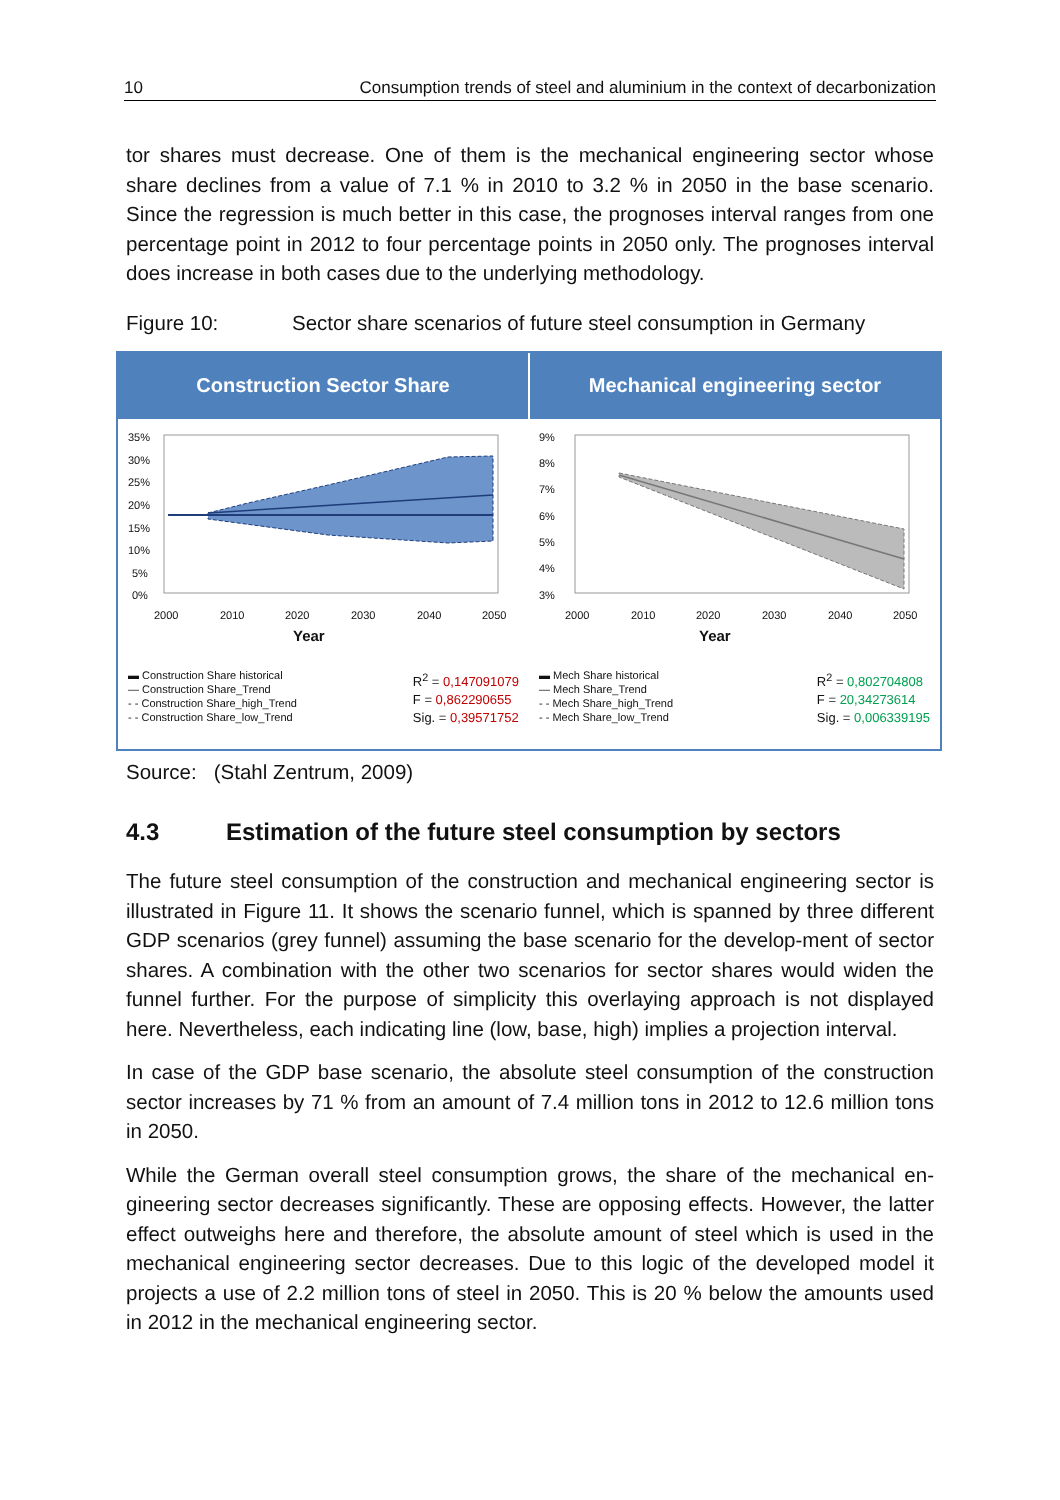10 Consumption trends of steel and aluminium in the context of decarbonization
tor shares must decrease. One of them is the mechanical engineering sector whose share declines from a value of 7.1 % in 2010 to 3.2 % in 2050 in the base scenario. Since the regression is much better in this case, the prognoses interval ranges from one percentage point in 2012 to four percentage points in 2050 only. The prognoses interval does increase in both cases due to the underlying methodology.
Figure 10: Sector share scenarios of future steel consumption in Germany
Construction Sector Share Mechanical engineering sector
35%
30%
25%
20%
15%
10%
5%
0%
2000
2010
2020
2030
2040
2050
Year
▬ Construction Share historical
— Construction Share_Trend
- - Construction Share_high_Trend
- - Construction Share_low_Trend
R<sup>2</sup> = 0,147091079
F = 0,862290655
Sig. = 0,39571752
9%
8%
7%
6%
5%
4%
3%
2000
2010
2020
2030
2040
2050
Year
▬ Mech Share historical
— Mech Share_Trend
- - Mech Share_high_Trend
- - Mech Share_low_Trend
R<sup>2</sup> = 0,802704808
F = 20,34273614
Sig. = 0,006339195
Source: (Stahl Zentrum, 2009)
4.3 Estimation of the future steel consumption by sectors
The future steel consumption of the construction and mechanical engineering sector is illustrated in Figure 11. It shows the scenario funnel, which is spanned by three different GDP scenarios (grey funnel) assuming the base scenario for the develop-ment of sector shares. A combination with the other two scenarios for sector shares would widen the funnel further. For the purpose of simplicity this overlaying approach is not displayed here. Nevertheless, each indicating line (low, base, high) implies a projection interval.
In case of the GDP base scenario, the absolute steel consumption of the construction sector increases by 71 % from an amount of 7.4 million tons in 2012 to 12.6 million tons in 2050.
While the German overall steel consumption grows, the share of the mechanical en-gineering sector decreases significantly. These are opposing effects. However, the latter effect outweighs here and therefore, the absolute amount of steel which is used in the mechanical engineering sector decreases. Due to this logic of the developed model it projects a use of 2.2 million tons of steel in 2050. This is 20 % below the amounts used in 2012 in the mechanical engineering sector.